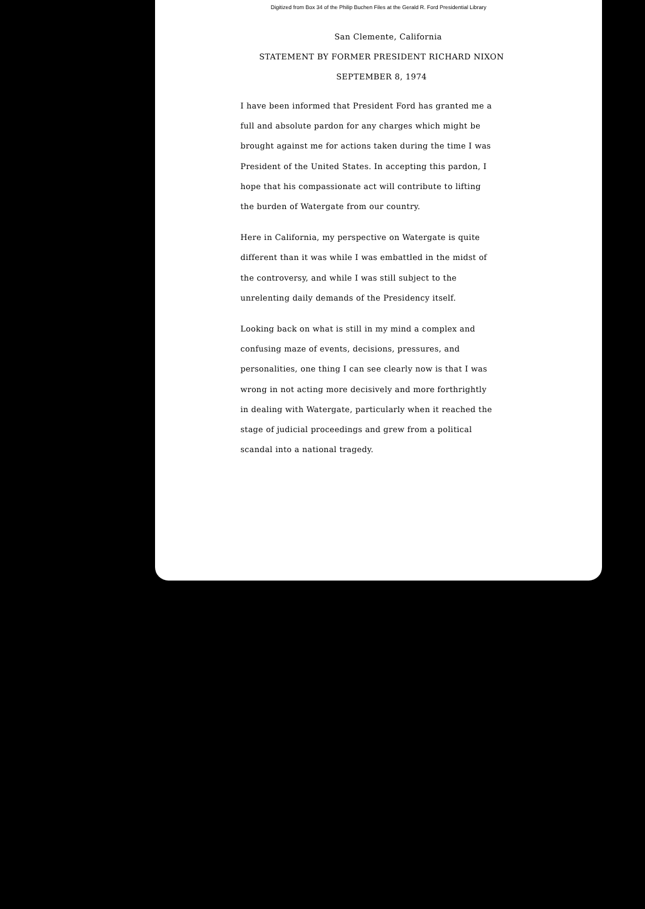Digitized from Box 34 of the Philip Buchen Files at the Gerald R. Ford Presidential Library
San Clemente, California
STATEMENT BY FORMER PRESIDENT RICHARD NIXON
SEPTEMBER 8, 1974
I have been informed that President Ford has granted me a full and absolute pardon for any charges which might be brought against me for actions taken during the time I was President of the United States. In accepting this pardon, I hope that his compassionate act will contribute to lifting the burden of Watergate from our country.
Here in California, my perspective on Watergate is quite different than it was while I was embattled in the midst of the controversy, and while I was still subject to the unrelenting daily demands of the Presidency itself.
Looking back on what is still in my mind a complex and confusing maze of events, decisions, pressures, and personalities, one thing I can see clearly now is that I was wrong in not acting more decisively and more forthrightly in dealing with Watergate, particularly when it reached the stage of judicial proceedings and grew from a political scandal into a national tragedy.